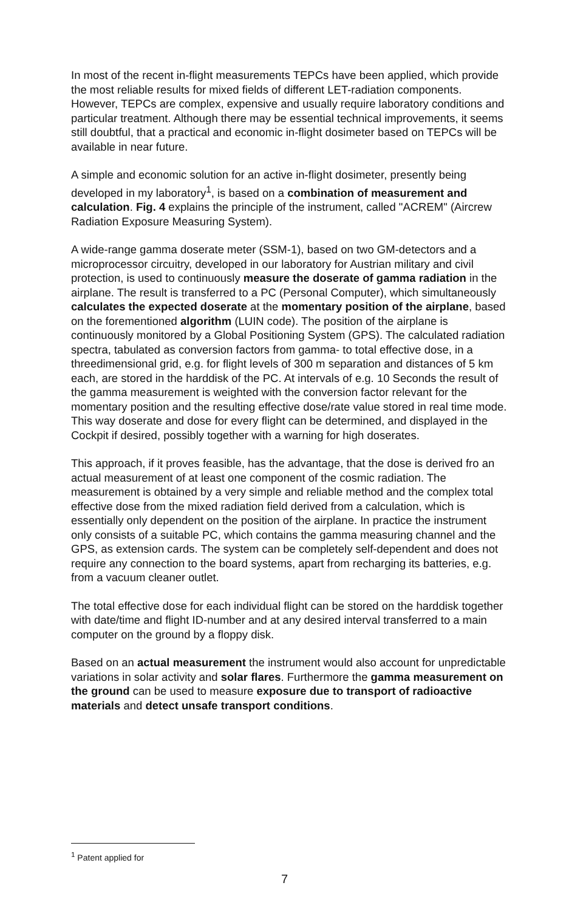In most of the recent in-flight measurements TEPCs have been applied, which provide the most reliable results for mixed fields of different LET-radiation components. However, TEPCs are complex, expensive and usually require laboratory conditions and particular treatment. Although there may be essential technical improvements, it seems still doubtful, that a practical and economic in-flight dosimeter based on TEPCs will be available in near future.
A simple and economic solution for an active in-flight dosimeter, presently being developed in my laboratory<sup>1</sup>, is based on a combination of measurement and calculation. Fig. 4 explains the principle of the instrument, called "ACREM" (Aircrew Radiation Exposure Measuring System).
A wide-range gamma doserate meter (SSM-1), based on two GM-detectors and a microprocessor circuitry, developed in our laboratory for Austrian military and civil protection, is used to continuously measure the doserate of gamma radiation in the airplane. The result is transferred to a PC (Personal Computer), which simultaneously calculates the expected doserate at the momentary position of the airplane, based on the forementioned algorithm (LUIN code). The position of the airplane is continuously monitored by a Global Positioning System (GPS). The calculated radiation spectra, tabulated as conversion factors from gamma- to total effective dose, in a threedimensional grid, e.g. for flight levels of 300 m separation and distances of 5 km each, are stored in the harddisk of the PC. At intervals of e.g. 10 Seconds the result of the gamma measurement is weighted with the conversion factor relevant for the momentary position and the resulting effective dose/rate value stored in real time mode. This way doserate and dose for every flight can be determined, and displayed in the Cockpit if desired, possibly together with a warning for high doserates.
This approach, if it proves feasible, has the advantage, that the dose is derived fro an actual measurement of at least one component of the cosmic radiation. The measurement is obtained by a very simple and reliable method and the complex total effective dose from the mixed radiation field derived from a calculation, which is essentially only dependent on the position of the airplane. In practice the instrument only consists of a suitable PC, which contains the gamma measuring channel and the GPS, as extension cards. The system can be completely self-dependent and does not require any connection to the board systems, apart from recharging its batteries, e.g. from a vacuum cleaner outlet.
The total effective dose for each individual flight can be stored on the harddisk together with date/time and flight ID-number and at any desired interval transferred to a main computer on the ground by a floppy disk.
Based on an actual measurement the instrument would also account for unpredictable variations in solar activity and solar flares. Furthermore the gamma measurement on the ground can be used to measure exposure due to transport of radioactive materials and detect unsafe transport conditions.
<sup>1</sup> Patent applied for
7